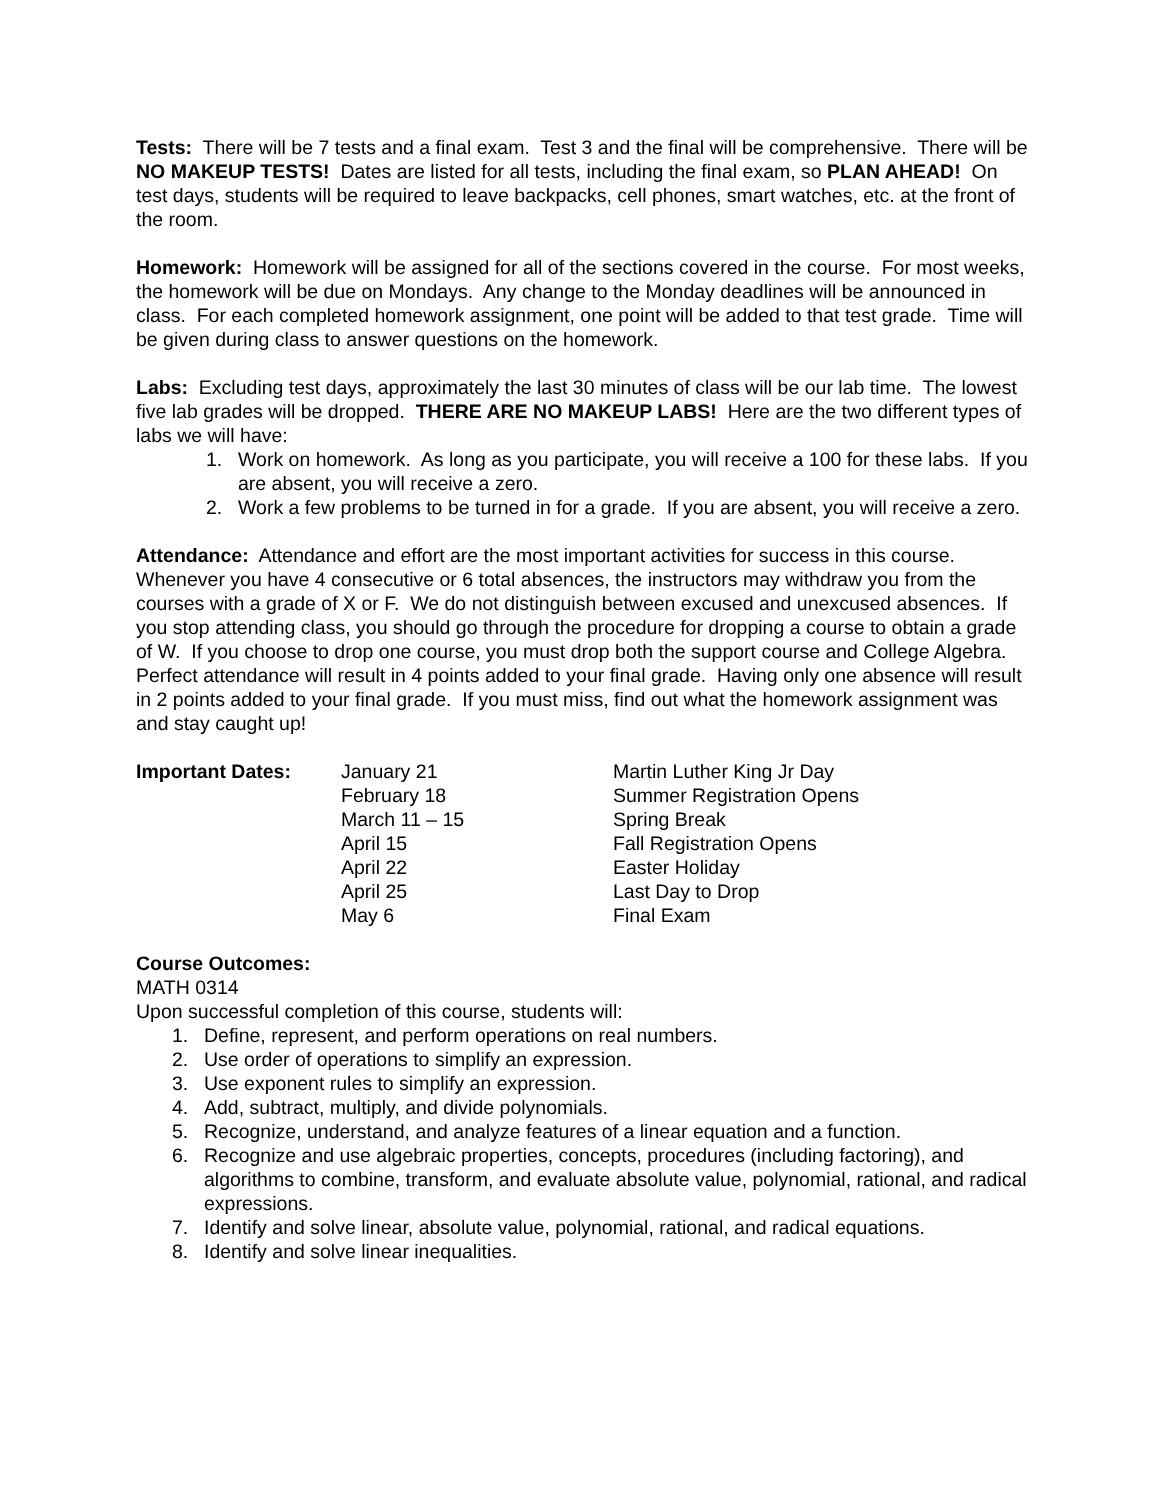Tests: There will be 7 tests and a final exam. Test 3 and the final will be comprehensive. There will be NO MAKEUP TESTS! Dates are listed for all tests, including the final exam, so PLAN AHEAD! On test days, students will be required to leave backpacks, cell phones, smart watches, etc. at the front of the room.
Homework: Homework will be assigned for all of the sections covered in the course. For most weeks, the homework will be due on Mondays. Any change to the Monday deadlines will be announced in class. For each completed homework assignment, one point will be added to that test grade. Time will be given during class to answer questions on the homework.
Labs: Excluding test days, approximately the last 30 minutes of class will be our lab time. The lowest five lab grades will be dropped. THERE ARE NO MAKEUP LABS! Here are the two different types of labs we will have:
1. Work on homework. As long as you participate, you will receive a 100 for these labs. If you are absent, you will receive a zero.
2. Work a few problems to be turned in for a grade. If you are absent, you will receive a zero.
Attendance: Attendance and effort are the most important activities for success in this course. Whenever you have 4 consecutive or 6 total absences, the instructors may withdraw you from the courses with a grade of X or F. We do not distinguish between excused and unexcused absences. If you stop attending class, you should go through the procedure for dropping a course to obtain a grade of W. If you choose to drop one course, you must drop both the support course and College Algebra. Perfect attendance will result in 4 points added to your final grade. Having only one absence will result in 2 points added to your final grade. If you must miss, find out what the homework assignment was and stay caught up!
Important Dates: January 21 Martin Luther King Jr Day February 18 Summer Registration Opens March 11 – 15 Spring Break April 15 Fall Registration Opens April 22 Easter Holiday April 25 Last Day to Drop May 6 Final Exam
Course Outcomes:
MATH 0314
Upon successful completion of this course, students will:
1. Define, represent, and perform operations on real numbers.
2. Use order of operations to simplify an expression.
3. Use exponent rules to simplify an expression.
4. Add, subtract, multiply, and divide polynomials.
5. Recognize, understand, and analyze features of a linear equation and a function.
6. Recognize and use algebraic properties, concepts, procedures (including factoring), and algorithms to combine, transform, and evaluate absolute value, polynomial, rational, and radical expressions.
7. Identify and solve linear, absolute value, polynomial, rational, and radical equations.
8. Identify and solve linear inequalities.